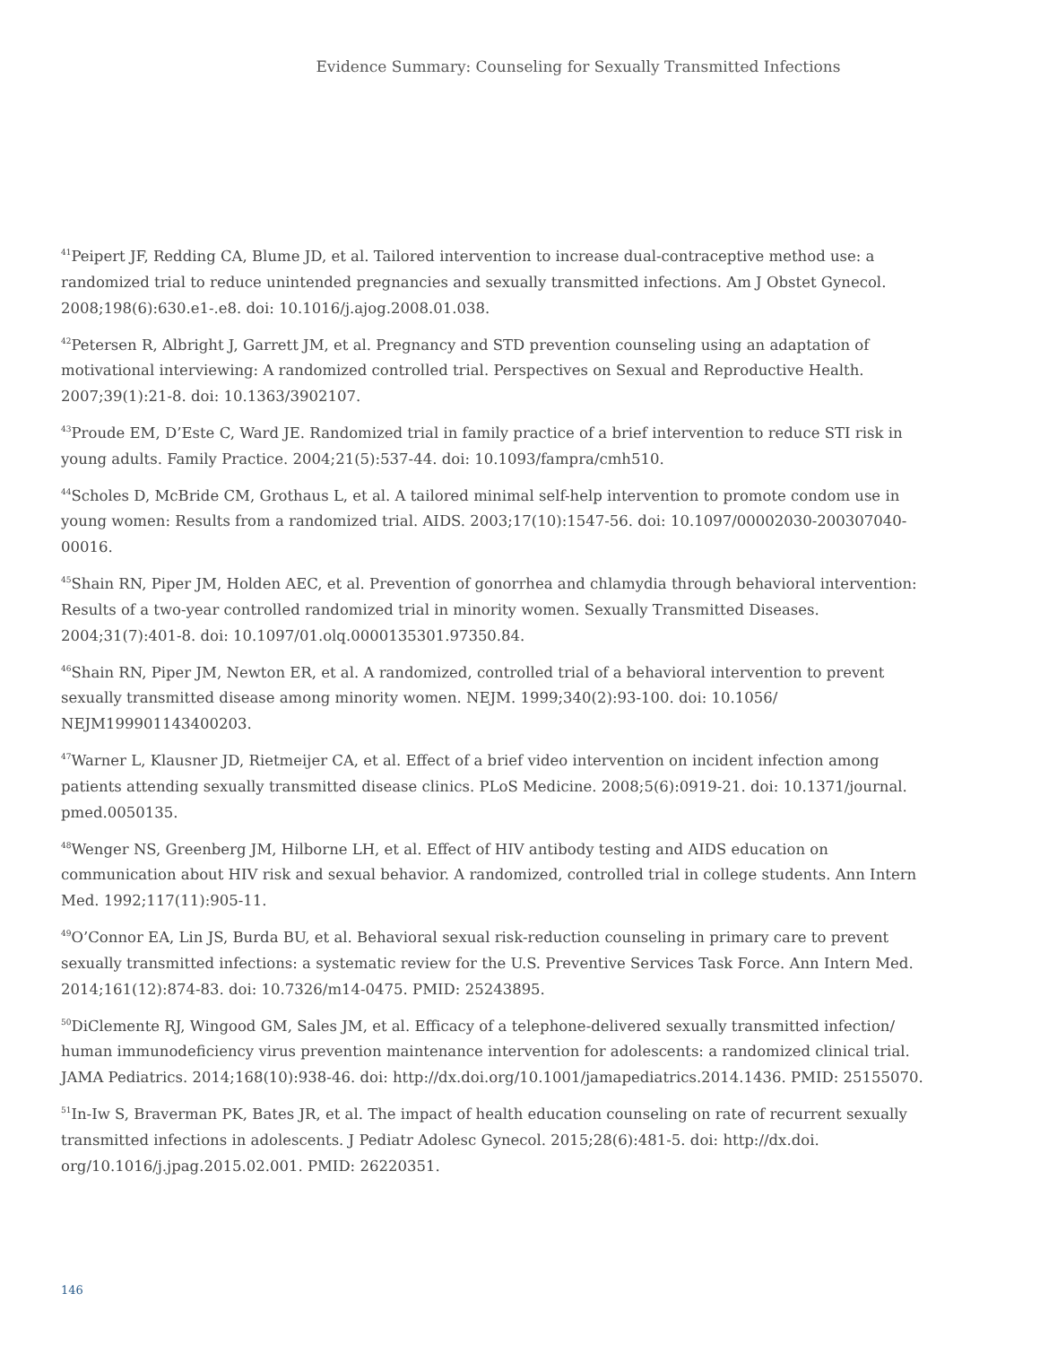Evidence Summary: Counseling for Sexually Transmitted Infections
<sup>41</sup> Peipert JF, Redding CA, Blume JD, et al. Tailored intervention to increase dual-contraceptive method use: a randomized trial to reduce unintended pregnancies and sexually transmitted infections. Am J Obstet Gynecol. 2008;198(6):630.e1-.e8. doi: 10.1016/j.ajog.2008.01.038.
<sup>42</sup> Petersen R, Albright J, Garrett JM, et al. Pregnancy and STD prevention counseling using an adaptation of motivational interviewing: A randomized controlled trial. Perspectives on Sexual and Reproductive Health. 2007;39(1):21-8. doi: 10.1363/3902107.
<sup>43</sup> Proude EM, D’Este C, Ward JE. Randomized trial in family practice of a brief intervention to reduce STI risk in young adults. Family Practice. 2004;21(5):537-44. doi: 10.1093/fampra/cmh510.
<sup>44</sup> Scholes D, McBride CM, Grothaus L, et al. A tailored minimal self-help intervention to promote condom use in young women: Results from a randomized trial. AIDS. 2003;17(10):1547-56. doi: 10.1097/00002030-200307040-00016.
<sup>45</sup> Shain RN, Piper JM, Holden AEC, et al. Prevention of gonorrhea and chlamydia through behavioral intervention: Results of a two-year controlled randomized trial in minority women. Sexually Transmitted Diseases. 2004;31(7):401-8. doi: 10.1097/01.olq.0000135301.97350.84.
<sup>46</sup> Shain RN, Piper JM, Newton ER, et al. A randomized, controlled trial of a behavioral intervention to prevent sexually transmitted disease among minority women. NEJM. 1999;340(2):93-100. doi: 10.1056/ NEJM199901143400203.
<sup>47</sup> Warner L, Klausner JD, Rietmeijer CA, et al. Effect of a brief video intervention on incident infection among patients attending sexually transmitted disease clinics. PLoS Medicine. 2008;5(6):0919-21. doi: 10.1371/journal. pmed.0050135.
<sup>48</sup> Wenger NS, Greenberg JM, Hilborne LH, et al. Effect of HIV antibody testing and AIDS education on communication about HIV risk and sexual behavior. A randomized, controlled trial in college students. Ann Intern Med. 1992;117(11):905-11.
<sup>49</sup>O’Connor EA, Lin JS, Burda BU, et al. Behavioral sexual risk-reduction counseling in primary care to prevent sexually transmitted infections: a systematic review for the U.S. Preventive Services Task Force. Ann Intern Med. 2014;161(12):874-83. doi: 10.7326/m14-0475. PMID: 25243895.
<sup>50</sup> DiClemente RJ, Wingood GM, Sales JM, et al. Efficacy of a telephone-delivered sexually transmitted infection/ human immunodeficiency virus prevention maintenance intervention for adolescents: a randomized clinical trial. JAMA Pediatrics. 2014;168(10):938-46. doi: http://dx.doi.org/10.1001/jamapediatrics.2014.1436. PMID: 25155070.
<sup>51</sup>In-Iw S, Braverman PK, Bates JR, et al. The impact of health education counseling on rate of recurrent sexually transmitted infections in adolescents. J Pediatr Adolesc Gynecol. 2015;28(6):481-5. doi: http://dx.doi. org/10.1016/j.jpag.2015.02.001. PMID: 26220351.
146